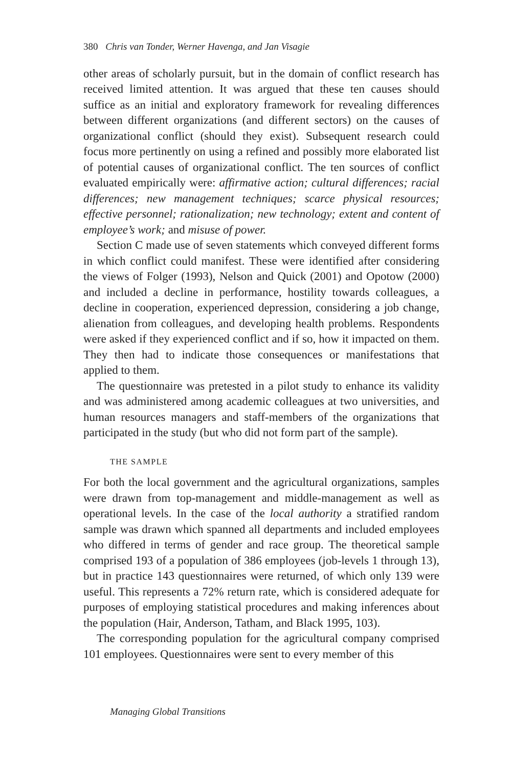380 Chris van Tonder, Werner Havenga, and Jan Visagie
other areas of scholarly pursuit, but in the domain of conflict research has received limited attention. It was argued that these ten causes should suffice as an initial and exploratory framework for revealing differences between different organizations (and different sectors) on the causes of organizational conflict (should they exist). Subsequent research could focus more pertinently on using a refined and possibly more elaborated list of potential causes of organizational conflict. The ten sources of conflict evaluated empirically were: affirmative action; cultural differences; racial differences; new management techniques; scarce physical resources; effective personnel; rationalization; new technology; extent and content of employee’s work; and misuse of power.
Section C made use of seven statements which conveyed different forms in which conflict could manifest. These were identified after considering the views of Folger (1993), Nelson and Quick (2001) and Opotow (2000) and included a decline in performance, hostility towards colleagues, a decline in cooperation, experienced depression, considering a job change, alienation from colleagues, and developing health problems. Respondents were asked if they experienced conflict and if so, how it impacted on them. They then had to indicate those consequences or manifestations that applied to them.
The questionnaire was pretested in a pilot study to enhance its validity and was administered among academic colleagues at two universities, and human resources managers and staff-members of the organizations that participated in the study (but who did not form part of the sample).
THE SAMPLE
For both the local government and the agricultural organizations, samples were drawn from top-management and middle-management as well as operational levels. In the case of the local authority a stratified random sample was drawn which spanned all departments and included employees who differed in terms of gender and race group. The theoretical sample comprised 193 of a population of 386 employees (job-levels 1 through 13), but in practice 143 questionnaires were returned, of which only 139 were useful. This represents a 72% return rate, which is considered adequate for purposes of employing statistical procedures and making inferences about the population (Hair, Anderson, Tatham, and Black 1995, 103).
The corresponding population for the agricultural company comprised 101 employees. Questionnaires were sent to every member of this
Managing Global Transitions